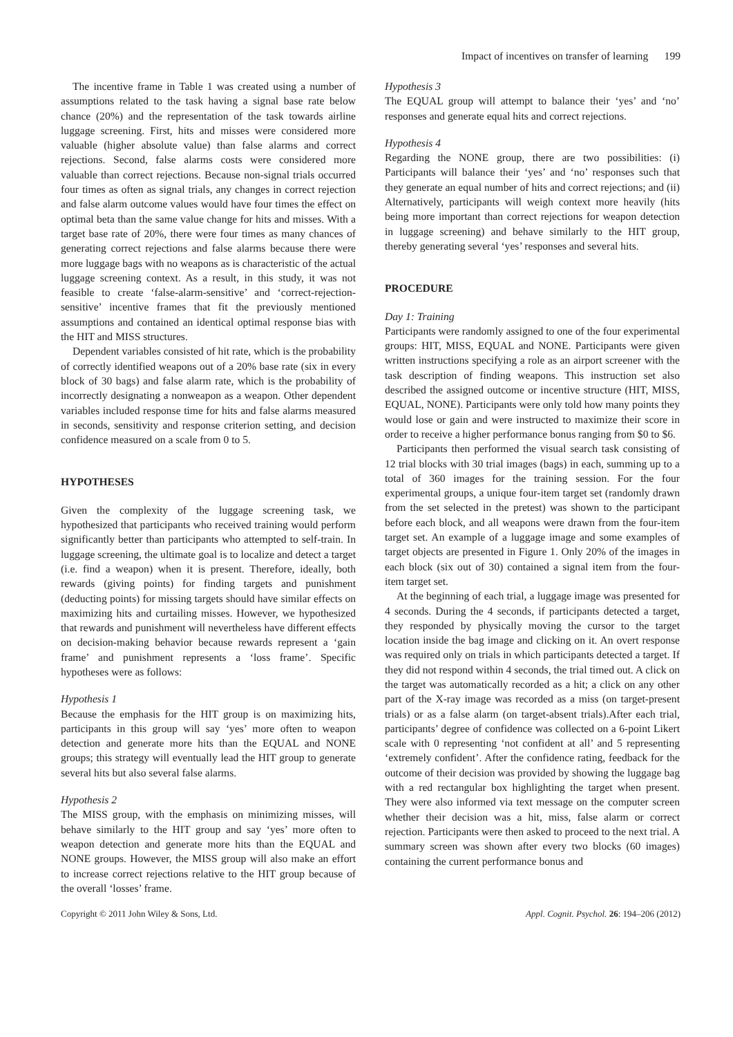Impact of incentives on transfer of learning 199
The incentive frame in Table 1 was created using a number of assumptions related to the task having a signal base rate below chance (20%) and the representation of the task towards airline luggage screening. First, hits and misses were considered more valuable (higher absolute value) than false alarms and correct rejections. Second, false alarms costs were considered more valuable than correct rejections. Because non-signal trials occurred four times as often as signal trials, any changes in correct rejection and false alarm outcome values would have four times the effect on optimal beta than the same value change for hits and misses. With a target base rate of 20%, there were four times as many chances of generating correct rejections and false alarms because there were more luggage bags with no weapons as is characteristic of the actual luggage screening context. As a result, in this study, it was not feasible to create ‘false-alarm-sensitive’ and ‘correct-rejection-sensitive’ incentive frames that fit the previously mentioned assumptions and contained an identical optimal response bias with the HIT and MISS structures.
Dependent variables consisted of hit rate, which is the probability of correctly identified weapons out of a 20% base rate (six in every block of 30 bags) and false alarm rate, which is the probability of incorrectly designating a nonweapon as a weapon. Other dependent variables included response time for hits and false alarms measured in seconds, sensitivity and response criterion setting, and decision confidence measured on a scale from 0 to 5.
HYPOTHESES
Given the complexity of the luggage screening task, we hypothesized that participants who received training would perform significantly better than participants who attempted to self-train. In luggage screening, the ultimate goal is to localize and detect a target (i.e. find a weapon) when it is present. Therefore, ideally, both rewards (giving points) for finding targets and punishment (deducting points) for missing targets should have similar effects on maximizing hits and curtailing misses. However, we hypothesized that rewards and punishment will nevertheless have different effects on decision-making behavior because rewards represent a ‘gain frame’ and punishment represents a ‘loss frame’. Specific hypotheses were as follows:
Hypothesis 1
Because the emphasis for the HIT group is on maximizing hits, participants in this group will say ‘yes’ more often to weapon detection and generate more hits than the EQUAL and NONE groups; this strategy will eventually lead the HIT group to generate several hits but also several false alarms.
Hypothesis 2
The MISS group, with the emphasis on minimizing misses, will behave similarly to the HIT group and say ‘yes’ more often to weapon detection and generate more hits than the EQUAL and NONE groups. However, the MISS group will also make an effort to increase correct rejections relative to the HIT group because of the overall ‘losses’ frame.
Hypothesis 3
The EQUAL group will attempt to balance their ‘yes’ and ‘no’ responses and generate equal hits and correct rejections.
Hypothesis 4
Regarding the NONE group, there are two possibilities: (i) Participants will balance their ‘yes’ and ‘no’ responses such that they generate an equal number of hits and correct rejections; and (ii) Alternatively, participants will weigh context more heavily (hits being more important than correct rejections for weapon detection in luggage screening) and behave similarly to the HIT group, thereby generating several ‘yes’ responses and several hits.
PROCEDURE
Day 1: Training
Participants were randomly assigned to one of the four experimental groups: HIT, MISS, EQUAL and NONE. Participants were given written instructions specifying a role as an airport screener with the task description of finding weapons. This instruction set also described the assigned outcome or incentive structure (HIT, MISS, EQUAL, NONE). Participants were only told how many points they would lose or gain and were instructed to maximize their score in order to receive a higher performance bonus ranging from $0 to $6.
Participants then performed the visual search task consisting of 12 trial blocks with 30 trial images (bags) in each, summing up to a total of 360 images for the training session. For the four experimental groups, a unique four-item target set (randomly drawn from the set selected in the pretest) was shown to the participant before each block, and all weapons were drawn from the four-item target set. An example of a luggage image and some examples of target objects are presented in Figure 1. Only 20% of the images in each block (six out of 30) contained a signal item from the four-item target set.
At the beginning of each trial, a luggage image was presented for 4 seconds. During the 4 seconds, if participants detected a target, they responded by physically moving the cursor to the target location inside the bag image and clicking on it. An overt response was required only on trials in which participants detected a target. If they did not respond within 4 seconds, the trial timed out. A click on the target was automatically recorded as a hit; a click on any other part of the X-ray image was recorded as a miss (on target-present trials) or as a false alarm (on target-absent trials).After each trial, participants’ degree of confidence was collected on a 6-point Likert scale with 0 representing ‘not confident at all’ and 5 representing ‘extremely confident’. After the confidence rating, feedback for the outcome of their decision was provided by showing the luggage bag with a red rectangular box highlighting the target when present. They were also informed via text message on the computer screen whether their decision was a hit, miss, false alarm or correct rejection. Participants were then asked to proceed to the next trial. A summary screen was shown after every two blocks (60 images) containing the current performance bonus and
Copyright © 2011 John Wiley & Sons, Ltd. Appl. Cognit. Psychol. 26: 194–206 (2012)